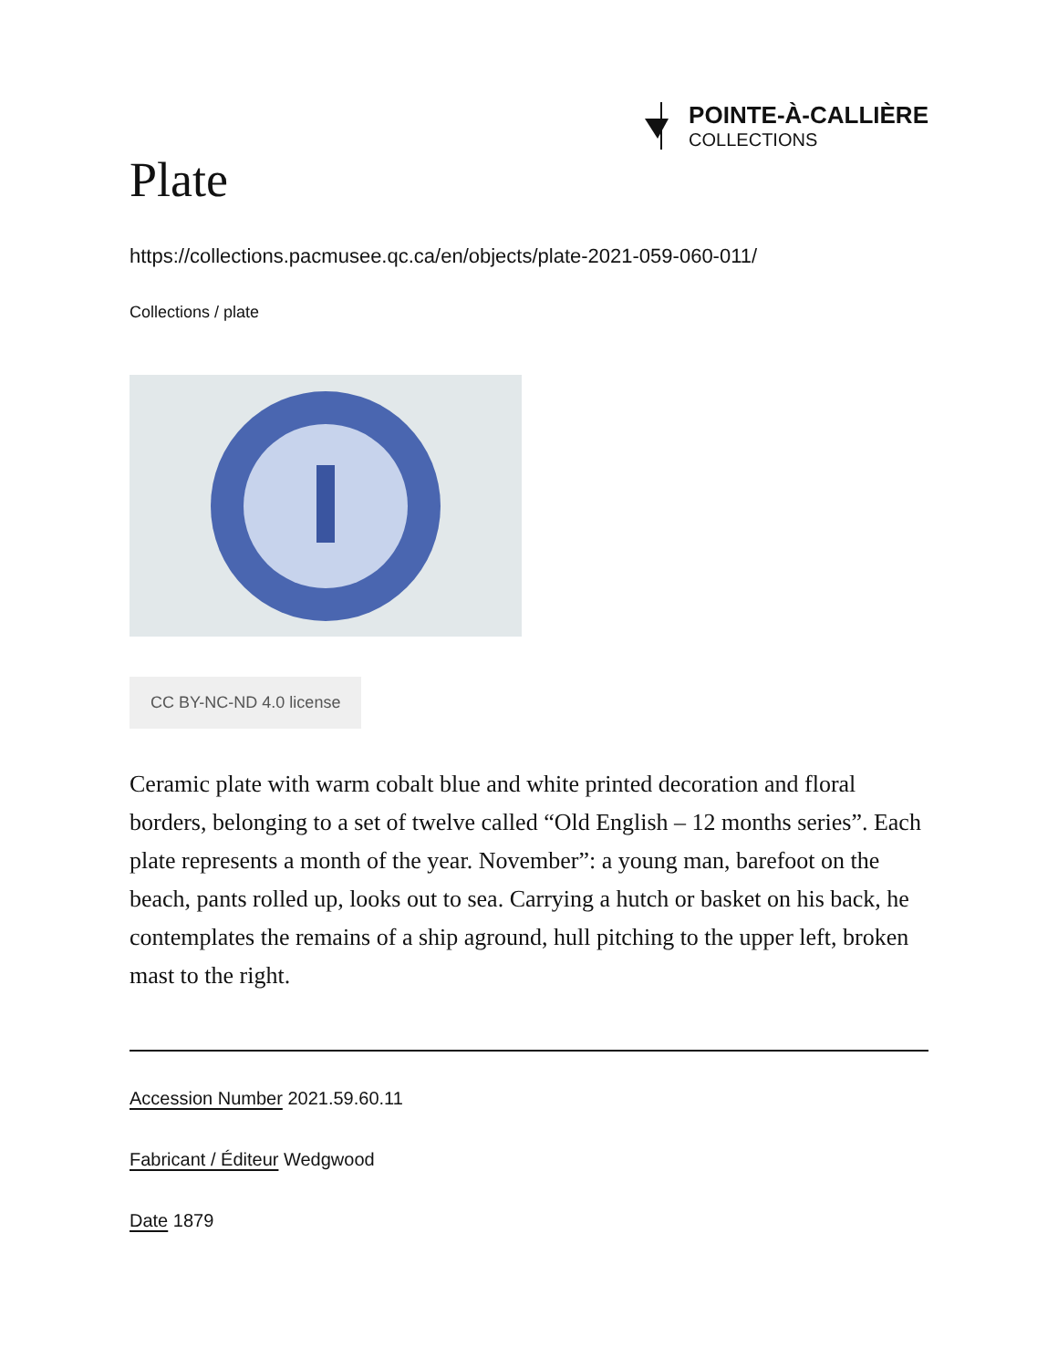POINTE-À-CALLIÈRE
COLLECTIONS
Plate
https://collections.pacmusee.qc.ca/en/objects/plate-2021-059-060-011/
Collections / plate
CC BY-NC-ND 4.0 license
Ceramic plate with warm cobalt blue and white printed decoration and floral borders, belonging to a set of twelve called “Old English – 12 months series”. Each plate represents a month of the year. November”: a young man, barefoot on the beach, pants rolled up, looks out to sea. Carrying a hutch or basket on his back, he contemplates the remains of a ship aground, hull pitching to the upper left, broken mast to the right.
Accession Number 2021.59.60.11
Fabricant / Éditeur Wedgwood
Date 1879